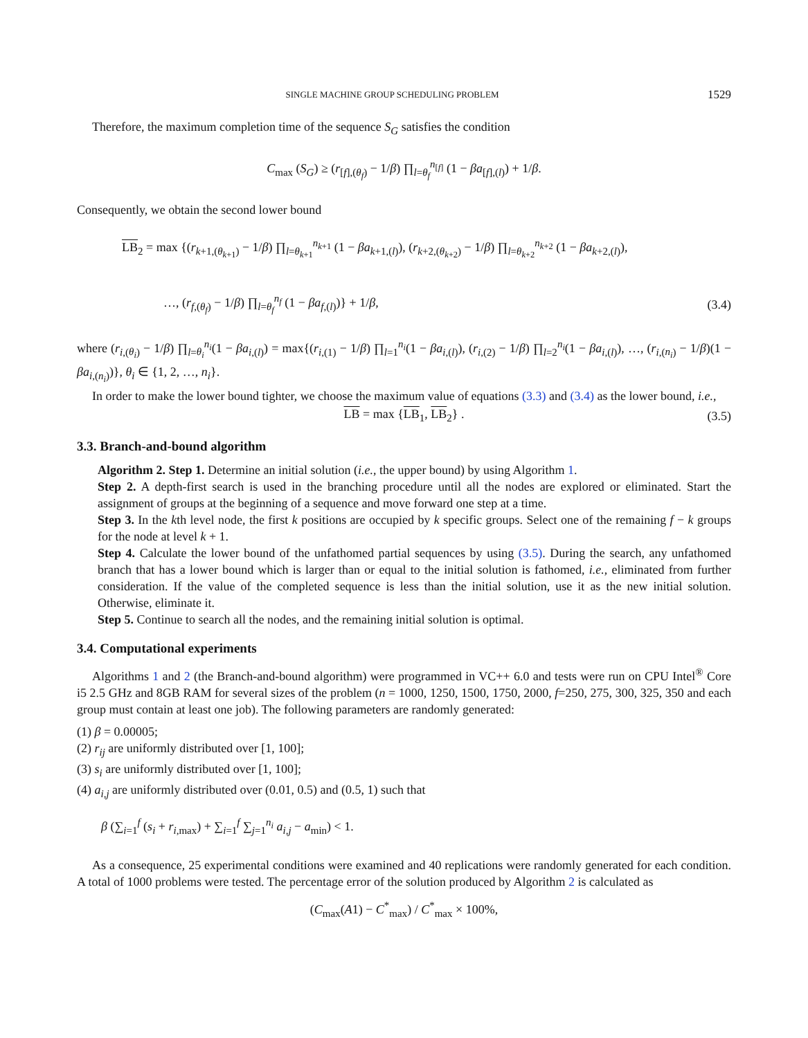SINGLE MACHINE GROUP SCHEDULING PROBLEM 1529
Therefore, the maximum completion time of the sequence S<sub>G</sub> satisfies the condition
C<sub>max</sub> (S<sub>G</sub>) ≥ (r<sub>[f],(θ<sub>f</sub>)</sub> − 1/β) ∏<sub>l=θ<sub>f</sub></sub><sup>n<sub>[f]</sub></sup> (1 − βa<sub>[f],(l)</sub>) + 1/β.
Consequently, we obtain the second lower bound
LB<sub>2</sub> = max {(r<sub>k+1,(θ<sub>k+1</sub>)</sub> − 1/β) ∏<sub>l=θ<sub>k+1</sub></sub><sup>n<sub>k+1</sub></sup> (1 − βa<sub>k+1,(l)</sub>), (r<sub>k+2,(θ<sub>k+2</sub>)</sub> − 1/β) ∏<sub>l=θ<sub>k+2</sub></sub><sup>n<sub>k+2</sub></sup> (1 − βa<sub>k+2,(l)</sub>),
…, (r<sub>f,(θ<sub>f</sub>)</sub> − 1/β) ∏<sub>l=θ<sub>f</sub></sub><sup>n<sub>f</sub></sup> (1 − βa<sub>f,(l)</sub>)} + 1/β, (3.4)
where (r<sub>i,(θ<sub>i</sub>)</sub> − 1/β) ∏<sub>l=θ<sub>i</sub></sub><sup>n<sub>i</sub></sup>(1 − βa<sub>i,(l)</sub>) = max{(r<sub>i,(1)</sub> − 1/β) ∏<sub>l=1</sub><sup>n<sub>i</sub></sup>(1 − βa<sub>i,(l)</sub>), (r<sub>i,(2)</sub> − 1/β) ∏<sub>l=2</sub><sup>n<sub>i</sub></sup>(1 − βa<sub>i,(l)</sub>), …, (r<sub>i,(n<sub>i</sub>)</sub> − 1/β)(1 − βa<sub>i,(n<sub>i</sub>)</sub>)}, θ<sub>i</sub> ∈ {1, 2, …, n<sub>i</sub>}.
In order to make the lower bound tighter, we choose the maximum value of equations (3.3) and (3.4) as the lower bound, i.e.,
LB = max {LB<sub>1</sub>, LB<sub>2</sub>} . (3.5)
3.3. Branch-and-bound algorithm
Algorithm 2. Step 1. Determine an initial solution (i.e., the upper bound) by using Algorithm 1.
Step 2. A depth-first search is used in the branching procedure until all the nodes are explored or eliminated. Start the assignment of groups at the beginning of a sequence and move forward one step at a time.
Step 3. In the kth level node, the first k positions are occupied by k specific groups. Select one of the remaining f − k groups for the node at level k + 1.
Step 4. Calculate the lower bound of the unfathomed partial sequences by using (3.5). During the search, any unfathomed branch that has a lower bound which is larger than or equal to the initial solution is fathomed, i.e., eliminated from further consideration. If the value of the completed sequence is less than the initial solution, use it as the new initial solution. Otherwise, eliminate it.
Step 5. Continue to search all the nodes, and the remaining initial solution is optimal.
3.4. Computational experiments
Algorithms 1 and 2 (the Branch-and-bound algorithm) were programmed in VC++ 6.0 and tests were run on CPU Intel<sup>®</sup> Core i5 2.5 GHz and 8GB RAM for several sizes of the problem (n = 1000, 1250, 1500, 1750, 2000, f=250, 275, 300, 325, 350 and each group must contain at least one job). The following parameters are randomly generated:
(1) β = 0.00005;
(2) r<sub>ij</sub> are uniformly distributed over [1, 100];
(3) s<sub>i</sub> are uniformly distributed over [1, 100];
(4) a<sub>i,j</sub> are uniformly distributed over (0.01, 0.5) and (0.5, 1) such that
β (∑<sub>i=1</sub><sup>f</sup> (s<sub>i</sub> + r<sub>i,max</sub>) + ∑<sub>i=1</sub><sup>f</sup> ∑<sub>j=1</sub><sup>n<sub>i</sub></sup> a<sub>i,j</sub> − a<sub>min</sub>) < 1.
As a consequence, 25 experimental conditions were examined and 40 replications were randomly generated for each condition. A total of 1000 problems were tested. The percentage error of the solution produced by Algorithm 2 is calculated as
(C<sub>max</sub>(A1) − C<sup>*</sup><sub>max</sub>) / C<sup>*</sup><sub>max</sub> × 100%,